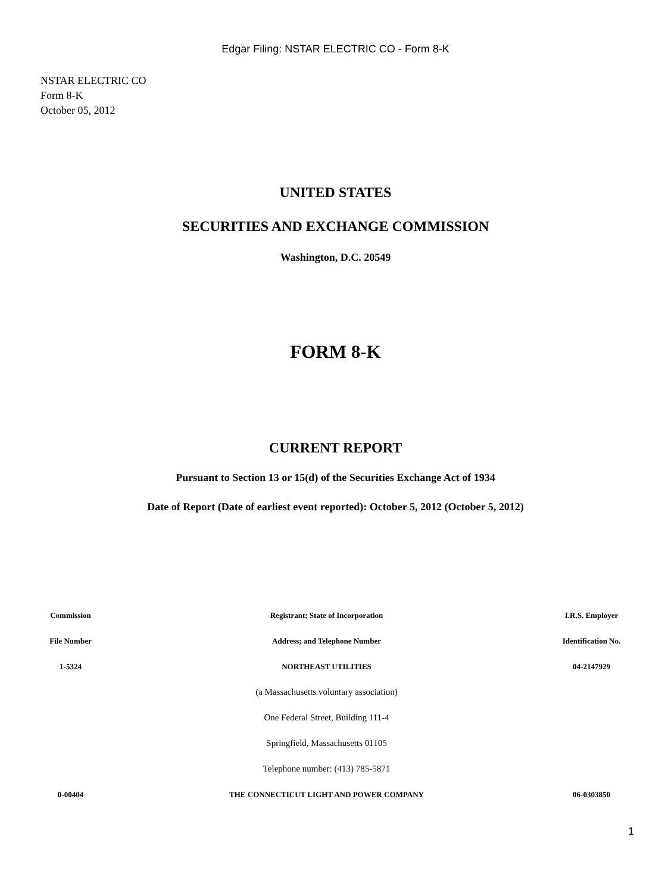Edgar Filing: NSTAR ELECTRIC CO - Form 8-K
NSTAR ELECTRIC CO
Form 8-K
October 05, 2012
UNITED STATES
SECURITIES AND EXCHANGE COMMISSION
Washington, D.C. 20549
FORM 8-K
CURRENT REPORT
Pursuant to Section 13 or 15(d) of the Securities Exchange Act of 1934
Date of Report (Date of earliest event reported): October 5, 2012 (October 5, 2012)
| Commission | Registrant; State of Incorporation | I.R.S. Employer |
| --- | --- | --- |
| File Number | Address; and Telephone Number | Identification No. |
| 1-5324 | NORTHEAST UTILITIES | 04-2147929 |
| | (a Massachusetts voluntary association) | |
| | One Federal Street, Building 111-4 | |
| | Springfield, Massachusetts 01105 | |
| | Telephone number: (413) 785-5871 | |
| 0-00404 | THE CONNECTICUT LIGHT AND POWER COMPANY | 06-0303850 |
1